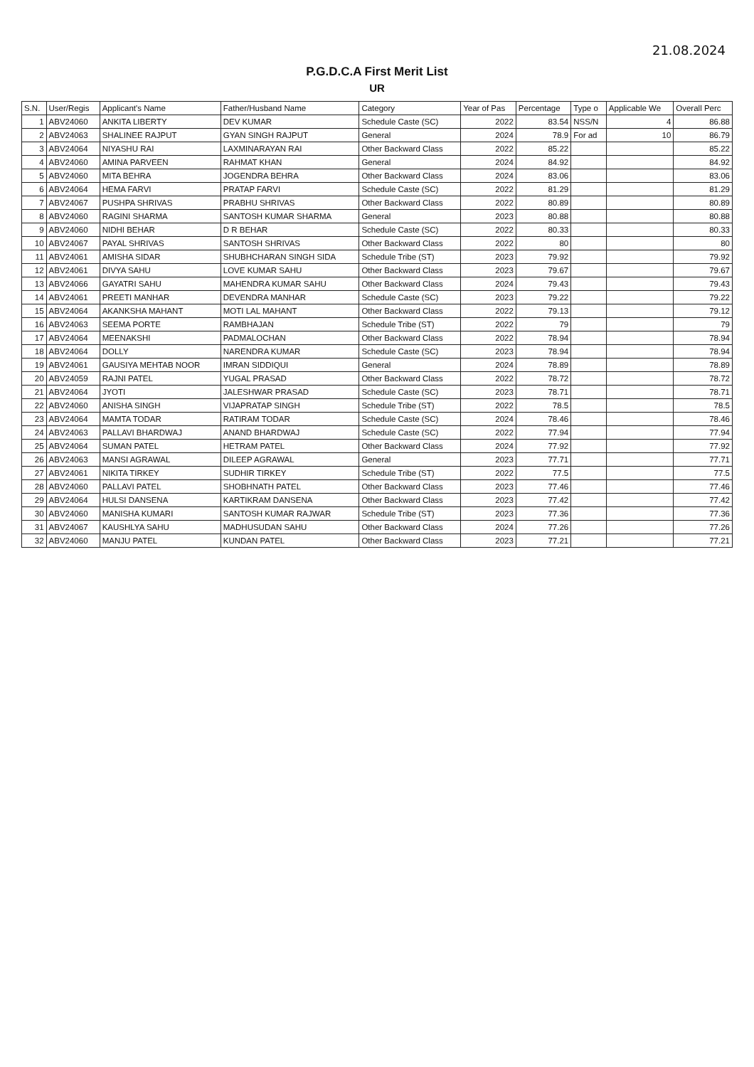21.08.2024
P.G.D.C.A First Merit List
UR
| S.N. | User/Regis | Applicant's Name | Father/Husband Name | Category | Year of Pas | Percentage | Type o | Applicable We | Overall Perc |
| --- | --- | --- | --- | --- | --- | --- | --- | --- | --- |
| 1 | ABV24060 | ANKITA LIBERTY | DEV KUMAR | Schedule Caste (SC) | 2022 | 83.54 | NSS/N | 4 | 86.88 |
| 2 | ABV24063 | SHALINEE RAJPUT | GYAN SINGH RAJPUT | General | 2024 | 78.9 | For ad | 10 | 86.79 |
| 3 | ABV24064 | NIYASHU RAI | LAXMINARAYAN RAI | Other Backward Class | 2022 | 85.22 | | | 85.22 |
| 4 | ABV24060 | AMINA PARVEEN | RAHMAT KHAN | General | 2024 | 84.92 | | | 84.92 |
| 5 | ABV24060 | MITA BEHRA | JOGENDRA BEHRA | Other Backward Class | 2024 | 83.06 | | | 83.06 |
| 6 | ABV24064 | HEMA FARVI | PRATAP FARVI | Schedule Caste (SC) | 2022 | 81.29 | | | 81.29 |
| 7 | ABV24067 | PUSHPA SHRIVAS | PRABHU SHRIVAS | Other Backward Class | 2022 | 80.89 | | | 80.89 |
| 8 | ABV24060 | RAGINI SHARMA | SANTOSH KUMAR SHARMA | General | 2023 | 80.88 | | | 80.88 |
| 9 | ABV24060 | NIDHI BEHAR | D R BEHAR | Schedule Caste (SC) | 2022 | 80.33 | | | 80.33 |
| 10 | ABV24067 | PAYAL SHRIVAS | SANTOSH SHRIVAS | Other Backward Class | 2022 | 80 | | | 80 |
| 11 | ABV24061 | AMISHA SIDAR | SHUBHCHARAN SINGH SIDA | Schedule Tribe (ST) | 2023 | 79.92 | | | 79.92 |
| 12 | ABV24061 | DIVYA SAHU | LOVE KUMAR SAHU | Other Backward Class | 2023 | 79.67 | | | 79.67 |
| 13 | ABV24066 | GAYATRI SAHU | MAHENDRA KUMAR SAHU | Other Backward Class | 2024 | 79.43 | | | 79.43 |
| 14 | ABV24061 | PREETI MANHAR | DEVENDRA MANHAR | Schedule Caste (SC) | 2023 | 79.22 | | | 79.22 |
| 15 | ABV24064 | AKANKSHA MAHANT | MOTI LAL MAHANT | Other Backward Class | 2022 | 79.13 | | | 79.12 |
| 16 | ABV24063 | SEEMA PORTE | RAMBHAJAN | Schedule Tribe (ST) | 2022 | 79 | | | 79 |
| 17 | ABV24064 | MEENAKSHI | PADMALOCHAN | Other Backward Class | 2022 | 78.94 | | | 78.94 |
| 18 | ABV24064 | DOLLY | NARENDRA KUMAR | Schedule Caste (SC) | 2023 | 78.94 | | | 78.94 |
| 19 | ABV24061 | GAUSIYA MEHTAB NOOR | IMRAN SIDDIQUI | General | 2024 | 78.89 | | | 78.89 |
| 20 | ABV24059 | RAJNI PATEL | YUGAL PRASAD | Other Backward Class | 2022 | 78.72 | | | 78.72 |
| 21 | ABV24064 | JYOTI | JALESHWAR PRASAD | Schedule Caste (SC) | 2023 | 78.71 | | | 78.71 |
| 22 | ABV24060 | ANISHA SINGH | VIJAPRATAP SINGH | Schedule Tribe (ST) | 2022 | 78.5 | | | 78.5 |
| 23 | ABV24064 | MAMTA TODAR | RATIRAM TODAR | Schedule Caste (SC) | 2024 | 78.46 | | | 78.46 |
| 24 | ABV24063 | PALLAVI BHARDWAJ | ANAND BHARDWAJ | Schedule Caste (SC) | 2022 | 77.94 | | | 77.94 |
| 25 | ABV24064 | SUMAN PATEL | HETRAM PATEL | Other Backward Class | 2024 | 77.92 | | | 77.92 |
| 26 | ABV24063 | MANSI AGRAWAL | DILEEP AGRAWAL | General | 2023 | 77.71 | | | 77.71 |
| 27 | ABV24061 | NIKITA TIRKEY | SUDHIR TIRKEY | Schedule Tribe (ST) | 2022 | 77.5 | | | 77.5 |
| 28 | ABV24060 | PALLAVI PATEL | SHOBHNATH PATEL | Other Backward Class | 2023 | 77.46 | | | 77.46 |
| 29 | ABV24064 | HULSI DANSENA | KARTIKRAM DANSENA | Other Backward Class | 2023 | 77.42 | | | 77.42 |
| 30 | ABV24060 | MANISHA KUMARI | SANTOSH KUMAR RAJWAR | Schedule Tribe (ST) | 2023 | 77.36 | | | 77.36 |
| 31 | ABV24067 | KAUSHLYA SAHU | MADHUSUDAN SAHU | Other Backward Class | 2024 | 77.26 | | | 77.26 |
| 32 | ABV24060 | MANJU PATEL | KUNDAN PATEL | Other Backward Class | 2023 | 77.21 | | | 77.21 |